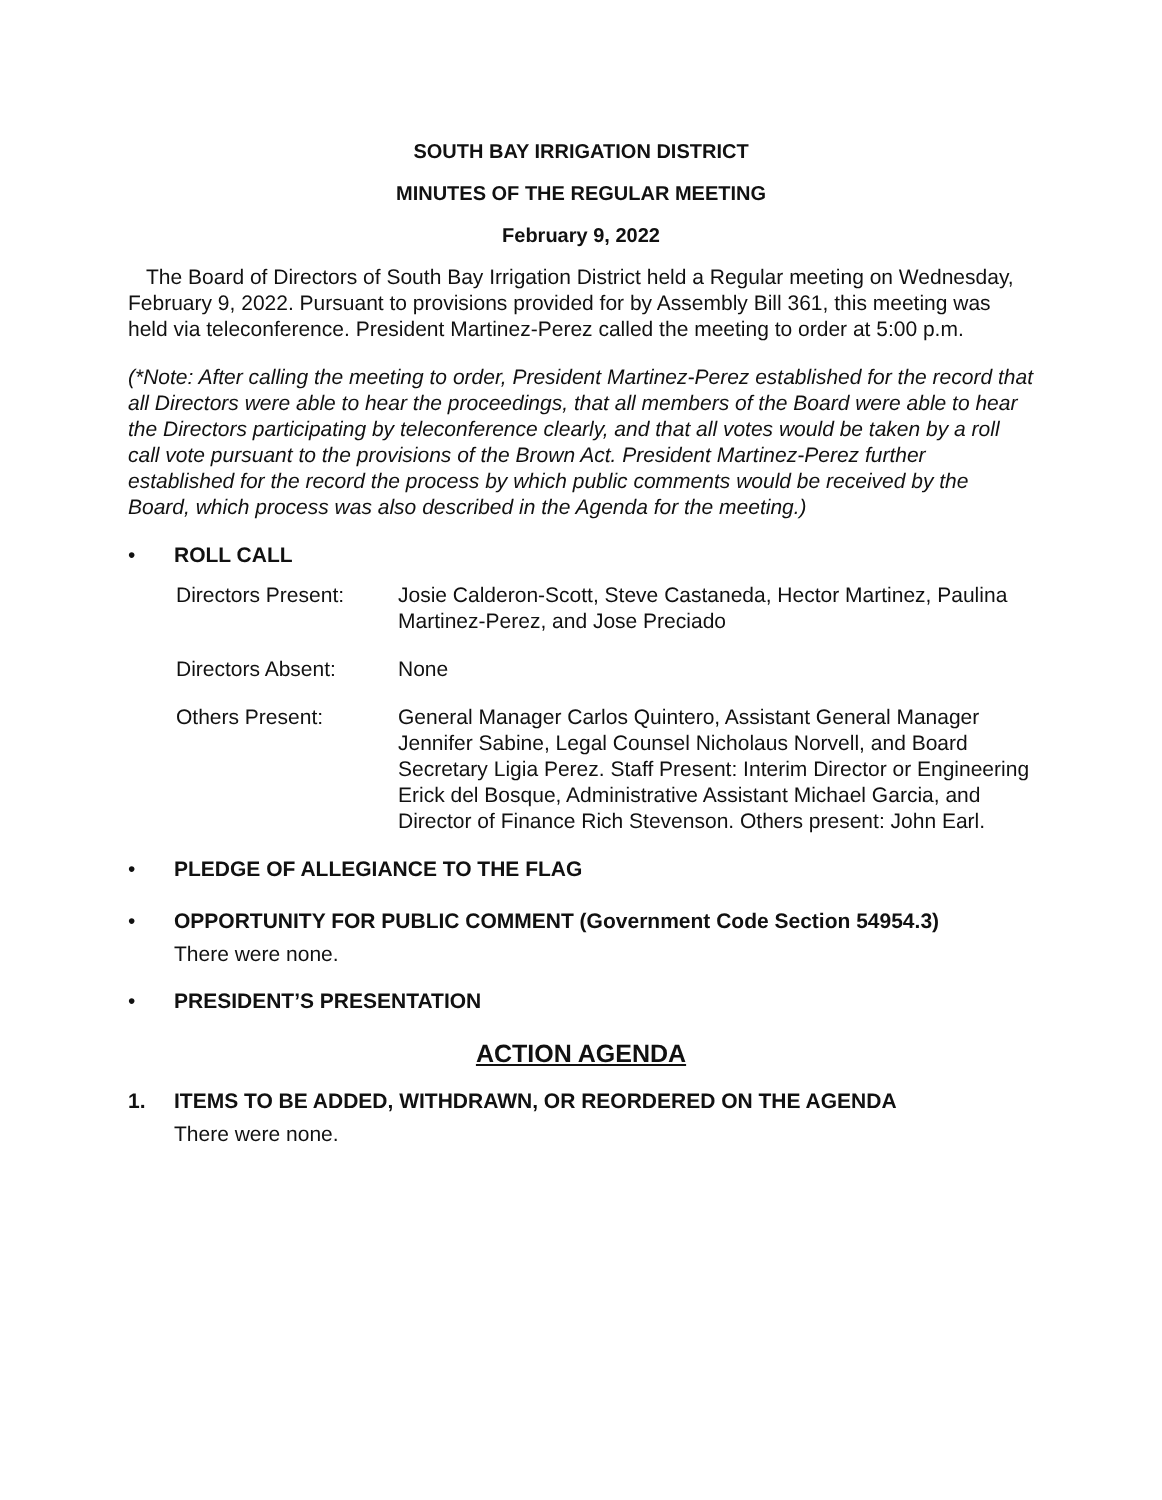SOUTH BAY IRRIGATION DISTRICT
MINUTES OF THE REGULAR MEETING
February 9, 2022
The Board of Directors of South Bay Irrigation District held a Regular meeting on Wednesday, February 9, 2022. Pursuant to provisions provided for by Assembly Bill 361, this meeting was held via teleconference. President Martinez-Perez called the meeting to order at 5:00 p.m.
(*Note: After calling the meeting to order, President Martinez-Perez established for the record that all Directors were able to hear the proceedings, that all members of the Board were able to hear the Directors participating by teleconference clearly, and that all votes would be taken by a roll call vote pursuant to the provisions of the Brown Act. President Martinez-Perez further established for the record the process by which public comments would be received by the Board, which process was also described in the Agenda for the meeting.)
• ROLL CALL
Directors Present: Josie Calderon-Scott, Steve Castaneda, Hector Martinez, Paulina Martinez-Perez, and Jose Preciado
Directors Absent: None
Others Present: General Manager Carlos Quintero, Assistant General Manager Jennifer Sabine, Legal Counsel Nicholaus Norvell, and Board Secretary Ligia Perez. Staff Present: Interim Director or Engineering Erick del Bosque, Administrative Assistant Michael Garcia, and Director of Finance Rich Stevenson. Others present: John Earl.
• PLEDGE OF ALLEGIANCE TO THE FLAG
• OPPORTUNITY FOR PUBLIC COMMENT (Government Code Section 54954.3)
There were none.
• PRESIDENT’S PRESENTATION
ACTION AGENDA
1. ITEMS TO BE ADDED, WITHDRAWN, OR REORDERED ON THE AGENDA
There were none.